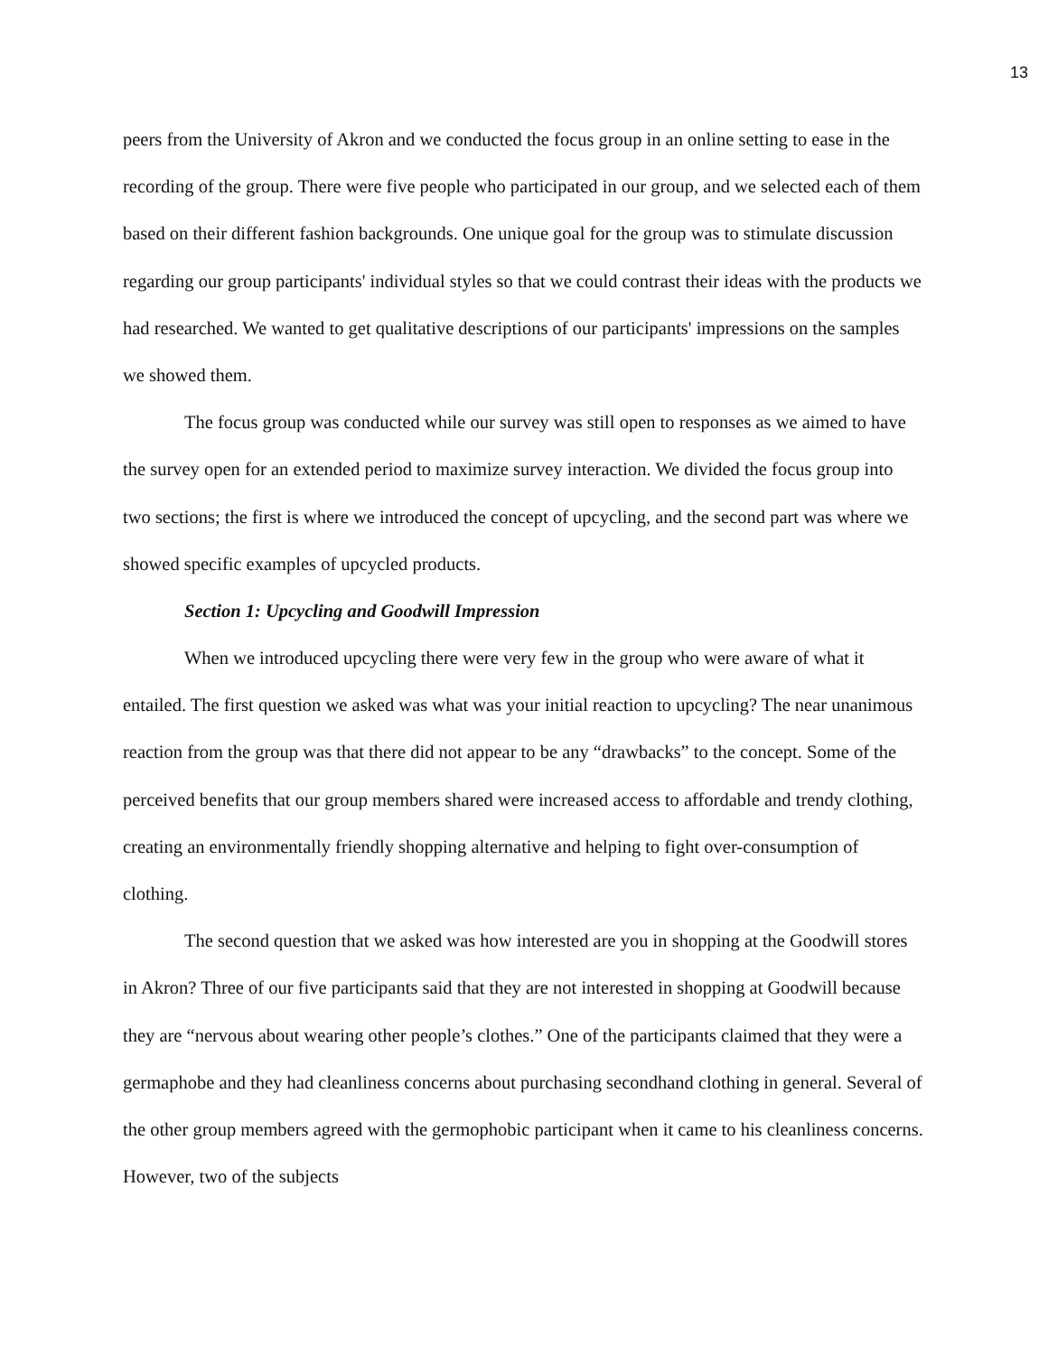13
peers from the University of Akron and we conducted the focus group in an online setting to ease in the recording of the group. There were five people who participated in our group, and we selected each of them based on their different fashion backgrounds. One unique goal for the group was to stimulate discussion regarding our group participants' individual styles so that we could contrast their ideas with the products we had researched. We wanted to get qualitative descriptions of our participants' impressions on the samples we showed them.
The focus group was conducted while our survey was still open to responses as we aimed to have the survey open for an extended period to maximize survey interaction. We divided the focus group into two sections; the first is where we introduced the concept of upcycling, and the second part was where we showed specific examples of upcycled products.
Section 1: Upcycling and Goodwill Impression
When we introduced upcycling there were very few in the group who were aware of what it entailed. The first question we asked was what was your initial reaction to upcycling? The near unanimous reaction from the group was that there did not appear to be any “drawbacks” to the concept. Some of the perceived benefits that our group members shared were increased access to affordable and trendy clothing, creating an environmentally friendly shopping alternative and helping to fight over-consumption of clothing.
The second question that we asked was how interested are you in shopping at the Goodwill stores in Akron? Three of our five participants said that they are not interested in shopping at Goodwill because they are “nervous about wearing other people’s clothes.” One of the participants claimed that they were a germaphobe and they had cleanliness concerns about purchasing secondhand clothing in general. Several of the other group members agreed with the germophobic participant when it came to his cleanliness concerns. However, two of the subjects